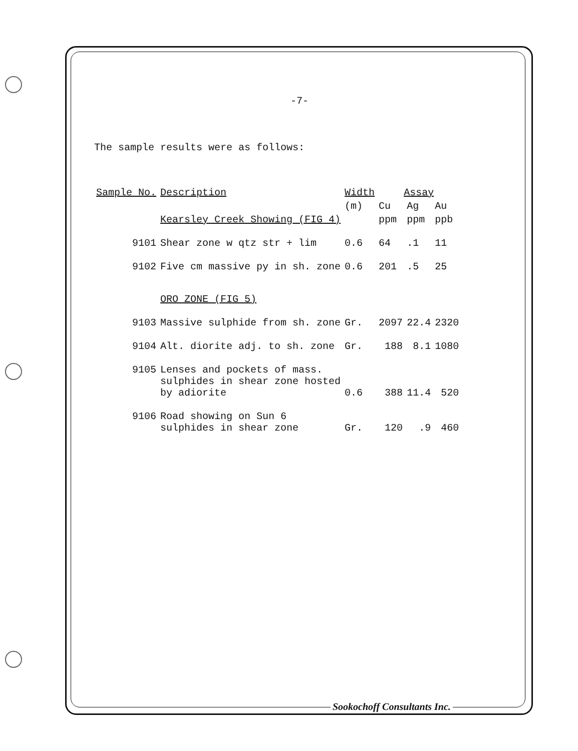-7-
The sample results were as follows:
| Sample No. | Description | Width | Assay | | |
| --- | --- | --- | --- | --- | --- |
| | | (m) | Cu | Ag | Au |
| | Kearsley Creek Showing (FIG 4) | | ppm | ppm | ppb |
| 9101 | Shear zone w qtz str + lim | 0.6 | 64 | .1 | 11 |
| 9102 | Five cm massive py in sh. zone | 0.6 | 201 | .5 | 25 |
| | ORO ZONE (FIG 5) | | | | |
| 9103 | Massive sulphide from sh. zone | Gr. | 2097 | 22.4 | 2320 |
| 9104 | Alt. diorite adj. to sh. zone | Gr. | 188 | 8.1 | 1080 |
| 9105 | Lenses and pockets of mass. sulphides in shear zone hosted by adiorite | 0.6 | 388 | 11.4 | 520 |
| 9106 | Road showing on Sun 6 sulphides in shear zone | Gr. | 120 | .9 | 460 |
Sookochoff Consultants Inc.